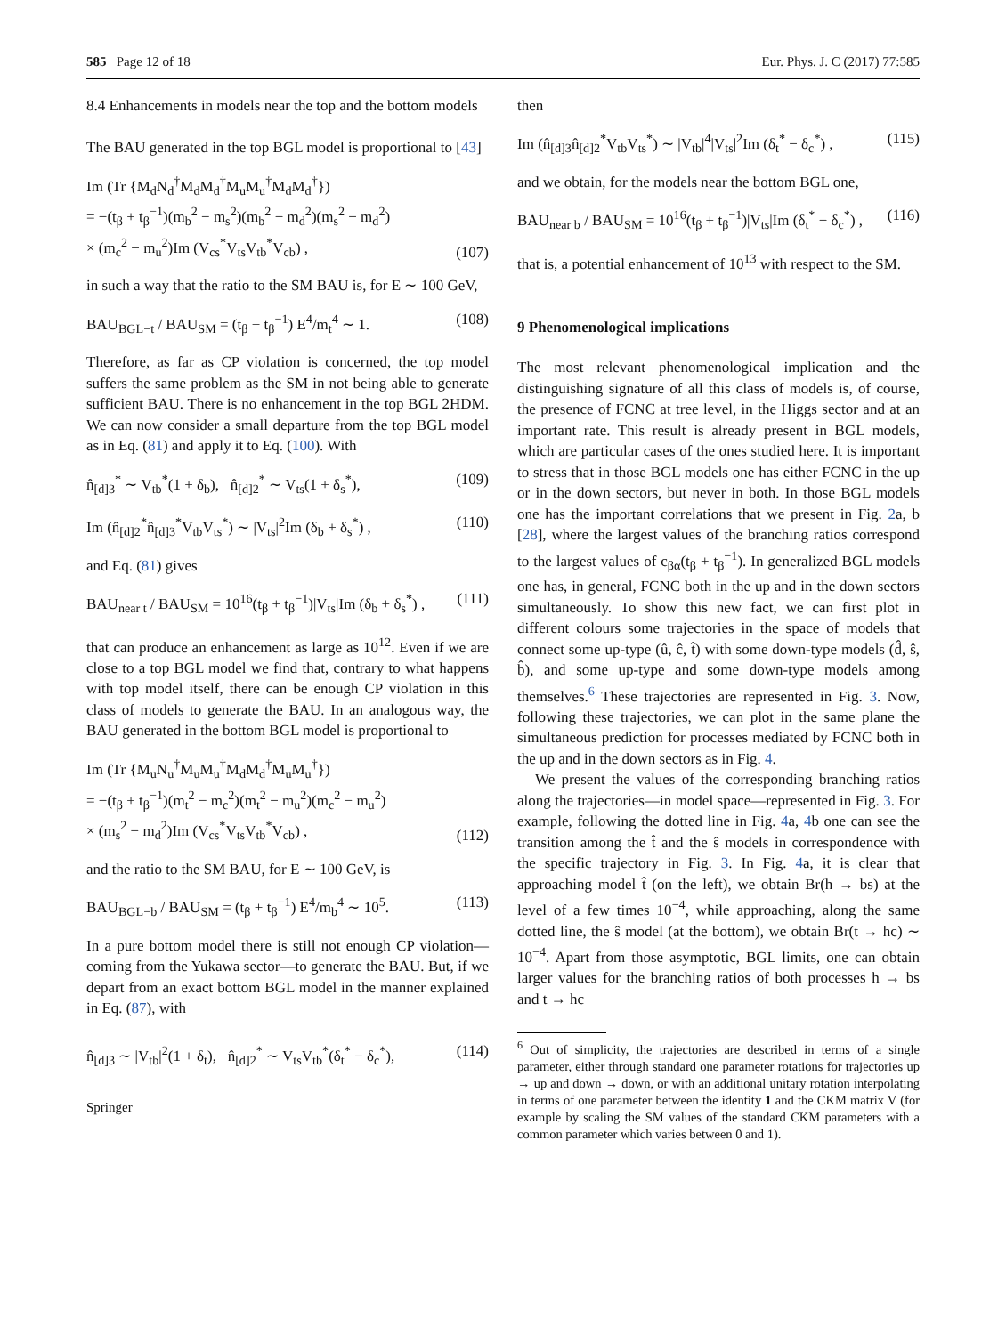585 Page 12 of 18 Eur. Phys. J. C (2017) 77:585
8.4 Enhancements in models near the top and the bottom models
The BAU generated in the top BGL model is proportional to [43]
Im (Tr {M<sub>d</sub>N<sub>d</sub><sup>†</sup>M<sub>d</sub>M<sub>d</sub><sup>†</sup>M<sub>u</sub>M<sub>u</sub><sup>†</sup>M<sub>d</sub>M<sub>d</sub><sup>†</sup>})
= −(t<sub>β</sub> + t<sub>β</sub><sup>−1</sup>)(m<sub>b</sub><sup>2</sup> − m<sub>s</sub><sup>2</sup>)(m<sub>b</sub><sup>2</sup> − m<sub>d</sub><sup>2</sup>)(m<sub>s</sub><sup>2</sup> − m<sub>d</sub><sup>2</sup>)
× (m<sub>c</sub><sup>2</sup> − m<sub>u</sub><sup>2</sup>)Im (V<sub>cs</sub><sup>*</sup>V<sub>ts</sub>V<sub>tb</sub><sup>*</sup>V<sub>cb</sub>) , (107)
in such a way that the ratio to the SM BAU is, for E ∼ 100 GeV,
BAU<sub>BGL−t</sub> / BAU<sub>SM</sub> = (t<sub>β</sub> + t<sub>β</sub><sup>−1</sup>) E<sup>4</sup>/m<sub>t</sub><sup>4</sup> ∼ 1. (108)
Therefore, as far as CP violation is concerned, the top model suffers the same problem as the SM in not being able to generate sufficient BAU. There is no enhancement in the top BGL 2HDM. We can now consider a small departure from the top BGL model as in Eq. (81) and apply it to Eq. (100). With
n̂<sub>[d]3</sub><sup>*</sup> ∼ V<sub>tb</sub><sup>*</sup>(1 + δ<sub>b</sub>), n̂<sub>[d]2</sub><sup>*</sup> ∼ V<sub>ts</sub>(1 + δ<sub>s</sub><sup>*</sup>), (109)
Im (n̂<sub>[d]2</sub><sup>*</sup>n̂<sub>[d]3</sub><sup>*</sup>V<sub>tb</sub>V<sub>ts</sub><sup>*</sup>) ∼ |V<sub>ts</sub>|<sup>2</sup>Im (δ<sub>b</sub> + δ<sub>s</sub><sup>*</sup>) , (110)
and Eq. (81) gives
BAU<sub>near t</sub> / BAU<sub>SM</sub> = 10<sup>16</sup>(t<sub>β</sub> + t<sub>β</sub><sup>−1</sup>)|V<sub>ts</sub>|Im (δ<sub>b</sub> + δ<sub>s</sub><sup>*</sup>) , (111)
that can produce an enhancement as large as 10<sup>12</sup>. Even if we are close to a top BGL model we find that, contrary to what happens with top model itself, there can be enough CP violation in this class of models to generate the BAU. In an analogous way, the BAU generated in the bottom BGL model is proportional to
Im (Tr {M<sub>u</sub>N<sub>u</sub><sup>†</sup>M<sub>u</sub>M<sub>u</sub><sup>†</sup>M<sub>d</sub>M<sub>d</sub><sup>†</sup>M<sub>u</sub>M<sub>u</sub><sup>†</sup>})
= −(t<sub>β</sub> + t<sub>β</sub><sup>−1</sup>)(m<sub>t</sub><sup>2</sup> − m<sub>c</sub><sup>2</sup>)(m<sub>t</sub><sup>2</sup> − m<sub>u</sub><sup>2</sup>)(m<sub>c</sub><sup>2</sup> − m<sub>u</sub><sup>2</sup>)
× (m<sub>s</sub><sup>2</sup> − m<sub>d</sub><sup>2</sup>)Im (V<sub>cs</sub><sup>*</sup>V<sub>ts</sub>V<sub>tb</sub><sup>*</sup>V<sub>cb</sub>) , (112)
and the ratio to the SM BAU, for E ∼ 100 GeV, is
BAU<sub>BGL−b</sub> / BAU<sub>SM</sub> = (t<sub>β</sub> + t<sub>β</sub><sup>−1</sup>) E<sup>4</sup>/m<sub>b</sub><sup>4</sup> ∼ 10<sup>5</sup>. (113)
In a pure bottom model there is still not enough CP violation—coming from the Yukawa sector—to generate the BAU. But, if we depart from an exact bottom BGL model in the manner explained in Eq. (87), with
n̂<sub>[d]3</sub> ∼ |V<sub>tb</sub>|<sup>2</sup>(1 + δ<sub>t</sub>), n̂<sub>[d]2</sub><sup>*</sup> ∼ V<sub>ts</sub>V<sub>tb</sub><sup>*</sup>(δ<sub>t</sub><sup>*</sup> − δ<sub>c</sub><sup>*</sup>), (114)
Springer
then
Im (n̂<sub>[d]3</sub>n̂<sub>[d]2</sub><sup>*</sup>V<sub>tb</sub>V<sub>ts</sub><sup>*</sup>) ∼ |V<sub>tb</sub>|<sup>4</sup>|V<sub>ts</sub>|<sup>2</sup>Im (δ<sub>t</sub><sup>*</sup> − δ<sub>c</sub><sup>*</sup>) , (115)
and we obtain, for the models near the bottom BGL one,
BAU<sub>near b</sub> / BAU<sub>SM</sub> = 10<sup>16</sup>(t<sub>β</sub> + t<sub>β</sub><sup>−1</sup>)|V<sub>ts</sub>|Im (δ<sub>t</sub><sup>*</sup> − δ<sub>c</sub><sup>*</sup>) , (116)
that is, a potential enhancement of 10<sup>13</sup> with respect to the SM.
9 Phenomenological implications
The most relevant phenomenological implication and the distinguishing signature of all this class of models is, of course, the presence of FCNC at tree level, in the Higgs sector and at an important rate. This result is already present in BGL models, which are particular cases of the ones studied here. It is important to stress that in those BGL models one has either FCNC in the up or in the down sectors, but never in both. In those BGL models one has the important correlations that we present in Fig. 2a, b [28], where the largest values of the branching ratios correspond to the largest values of c<sub>βα</sub>(t<sub>β</sub> + t<sub>β</sub><sup>−1</sup>). In generalized BGL models one has, in general, FCNC both in the up and in the down sectors simultaneously. To show this new fact, we can first plot in different colours some trajectories in the space of models that connect some up-type (û, ĉ, t̂) with some down-type models (d̂, ŝ, b̂), and some up-type and some down-type models among themselves.<sup>6</sup> These trajectories are represented in Fig. 3. Now, following these trajectories, we can plot in the same plane the simultaneous prediction for processes mediated by FCNC both in the up and in the down sectors as in Fig. 4.
We present the values of the corresponding branching ratios along the trajectories—in model space—represented in Fig. 3. For example, following the dotted line in Fig. 4a, 4b one can see the transition among the t̂ and the ŝ models in correspondence with the specific trajectory in Fig. 3. In Fig. 4a, it is clear that approaching model t̂ (on the left), we obtain Br(h → bs) at the level of a few times 10<sup>−4</sup>, while approaching, along the same dotted line, the ŝ model (at the bottom), we obtain Br(t → hc) ∼ 10<sup>−4</sup>. Apart from those asymptotic, BGL limits, one can obtain larger values for the branching ratios of both processes h → bs and t → hc
<sup>6</sup> Out of simplicity, the trajectories are described in terms of a single parameter, either through standard one parameter rotations for trajectories up → up and down → down, or with an additional unitary rotation interpolating in terms of one parameter between the identity 1 and the CKM matrix V (for example by scaling the SM values of the standard CKM parameters with a common parameter which varies between 0 and 1).